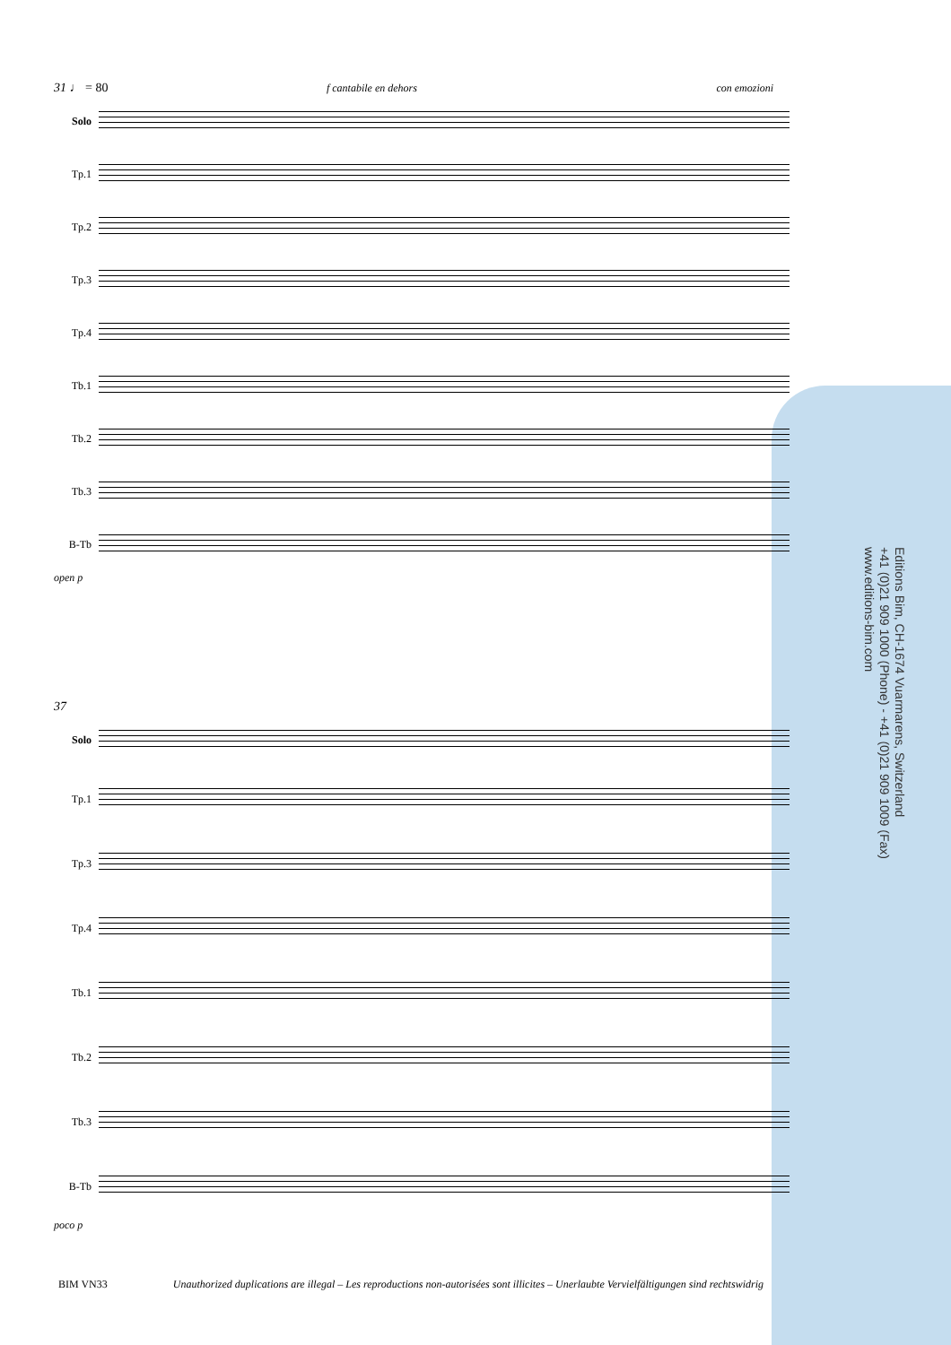31 ♩ = 80 f cantabile en dehors con emozioni
Solo
Tp.1
Tp.2
Tp.3
Tp.4
Tb.1
Tb.2
Tb.3
B-Tb
open p
37
Solo
Tp.1
Tp.3
Tp.4
Tb.1
Tb.2
Tb.3
B-Tb
poco p
Editions Bim, CH-1674 Vuarmarens, Switzerland
+41 (0)21 909 1000 (Phone) - +41 (0)21 909 1009 (Fax)
www.editions-bim.com
BIM VN33 Unauthorized duplications are illegal – Les reproductions non-autorisées sont illicites – Unerlaubte Vervielfältigungen sind rechtswidrig